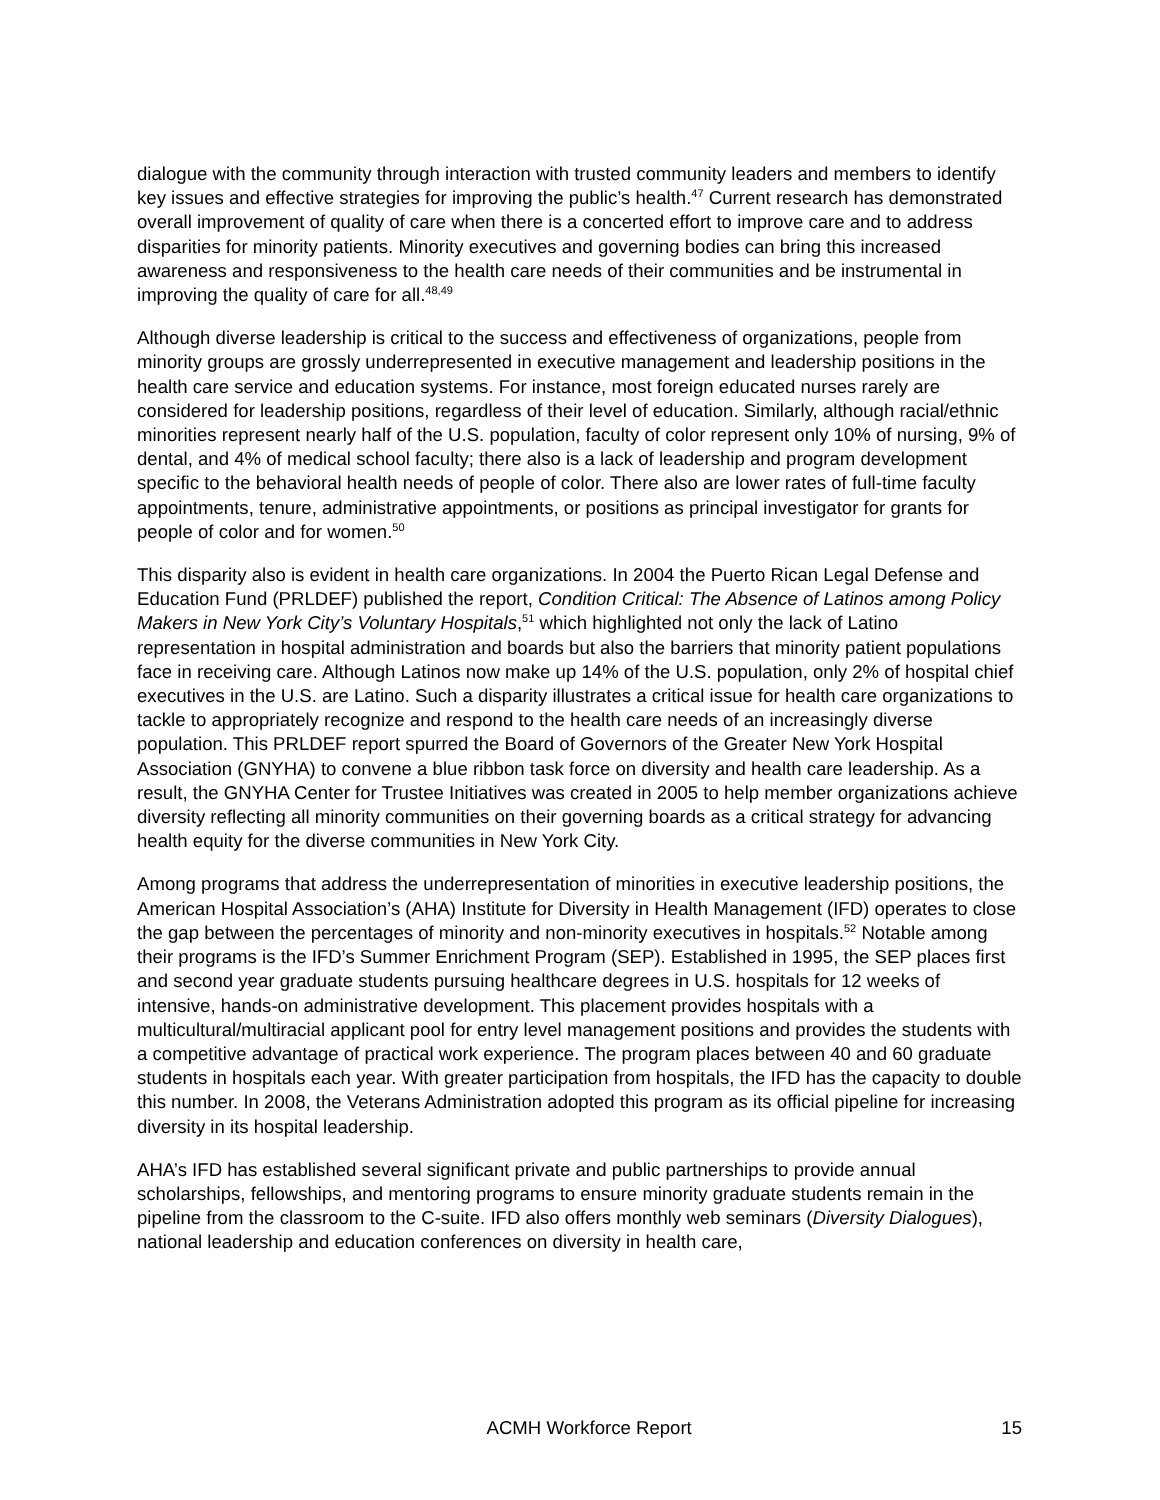dialogue with the community through interaction with trusted community leaders and members to identify key issues and effective strategies for improving the public’s health.<sup>47</sup> Current research has demonstrated overall improvement of quality of care when there is a concerted effort to improve care and to address disparities for minority patients. Minority executives and governing bodies can bring this increased awareness and responsiveness to the health care needs of their communities and be instrumental in improving the quality of care for all.<sup>48,49</sup>
Although diverse leadership is critical to the success and effectiveness of organizations, people from minority groups are grossly underrepresented in executive management and leadership positions in the health care service and education systems. For instance, most foreign educated nurses rarely are considered for leadership positions, regardless of their level of education. Similarly, although racial/ethnic minorities represent nearly half of the U.S. population, faculty of color represent only 10% of nursing, 9% of dental, and 4% of medical school faculty; there also is a lack of leadership and program development specific to the behavioral health needs of people of color. There also are lower rates of full-time faculty appointments, tenure, administrative appointments, or positions as principal investigator for grants for people of color and for women.<sup>50</sup>
This disparity also is evident in health care organizations. In 2004 the Puerto Rican Legal Defense and Education Fund (PRLDEF) published the report, Condition Critical: The Absence of Latinos among Policy Makers in New York City’s Voluntary Hospitals,<sup>51</sup> which highlighted not only the lack of Latino representation in hospital administration and boards but also the barriers that minority patient populations face in receiving care. Although Latinos now make up 14% of the U.S. population, only 2% of hospital chief executives in the U.S. are Latino. Such a disparity illustrates a critical issue for health care organizations to tackle to appropriately recognize and respond to the health care needs of an increasingly diverse population. This PRLDEF report spurred the Board of Governors of the Greater New York Hospital Association (GNYHA) to convene a blue ribbon task force on diversity and health care leadership. As a result, the GNYHA Center for Trustee Initiatives was created in 2005 to help member organizations achieve diversity reflecting all minority communities on their governing boards as a critical strategy for advancing health equity for the diverse communities in New York City.
Among programs that address the underrepresentation of minorities in executive leadership positions, the American Hospital Association’s (AHA) Institute for Diversity in Health Management (IFD) operates to close the gap between the percentages of minority and non-minority executives in hospitals.<sup>52</sup> Notable among their programs is the IFD’s Summer Enrichment Program (SEP). Established in 1995, the SEP places first and second year graduate students pursuing healthcare degrees in U.S. hospitals for 12 weeks of intensive, hands-on administrative development. This placement provides hospitals with a multicultural/multiracial applicant pool for entry level management positions and provides the students with a competitive advantage of practical work experience. The program places between 40 and 60 graduate students in hospitals each year. With greater participation from hospitals, the IFD has the capacity to double this number. In 2008, the Veterans Administration adopted this program as its official pipeline for increasing diversity in its hospital leadership.
AHA’s IFD has established several significant private and public partnerships to provide annual scholarships, fellowships, and mentoring programs to ensure minority graduate students remain in the pipeline from the classroom to the C-suite. IFD also offers monthly web seminars (Diversity Dialogues), national leadership and education conferences on diversity in health care,
ACMH Workforce Report 15